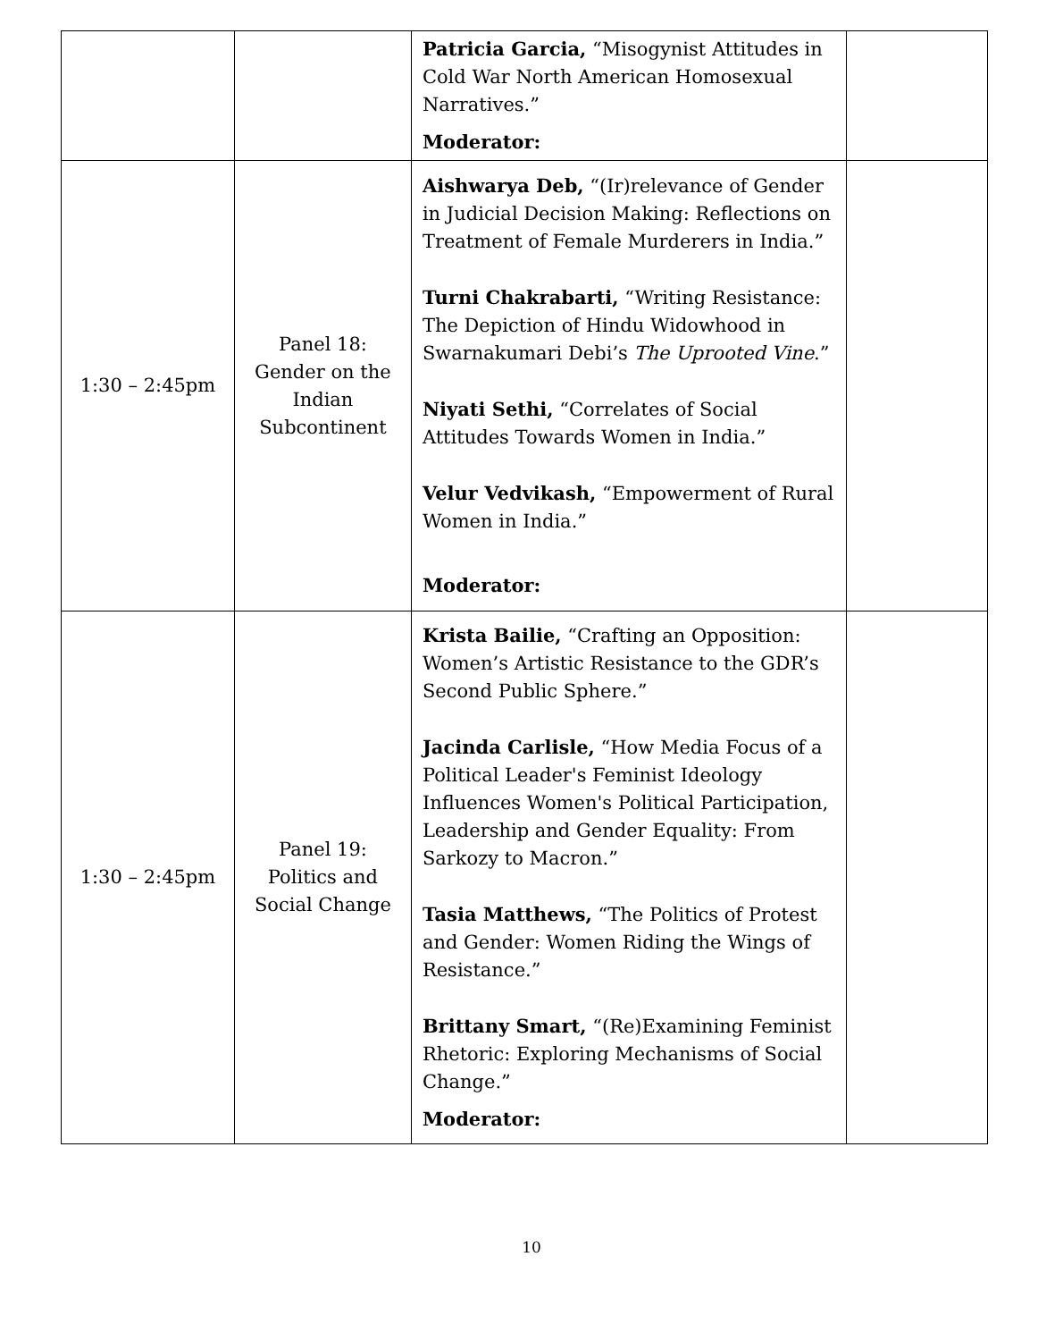| | | Patricia Garcia, “Misogynist Attitudes in Cold War North American Homosexual Narratives.” Moderator: | |
| 1:30 – 2:45pm | Panel 18: Gender on the Indian Subcontinent | Aishwarya Deb, “(Ir)relevance of Gender in Judicial Decision Making: Reflections on Treatment of Female Murderers in India.” Turni Chakrabarti, “Writing Resistance: The Depiction of Hindu Widowhood in Swarnakumari Debi’s The Uprooted Vine .” Niyati Sethi, “Correlates of Social Attitudes Towards Women in India.” Velur Vedvikash, “Empowerment of Rural Women in India.” Moderator: | |
| 1:30 – 2:45pm | Panel 19: Politics and Social Change | Krista Bailie, “Crafting an Opposition: Women’s Artistic Resistance to the GDR’s Second Public Sphere.” Jacinda Carlisle, “How Media Focus of a Political Leader's Feminist Ideology Influences Women's Political Participation, Leadership and Gender Equality: From Sarkozy to Macron.” Tasia Matthews, “The Politics of Protest and Gender: Women Riding the Wings of Resistance.” Brittany Smart, “(Re)Examining Feminist Rhetoric: Exploring Mechanisms of Social Change.” Moderator: | |
10